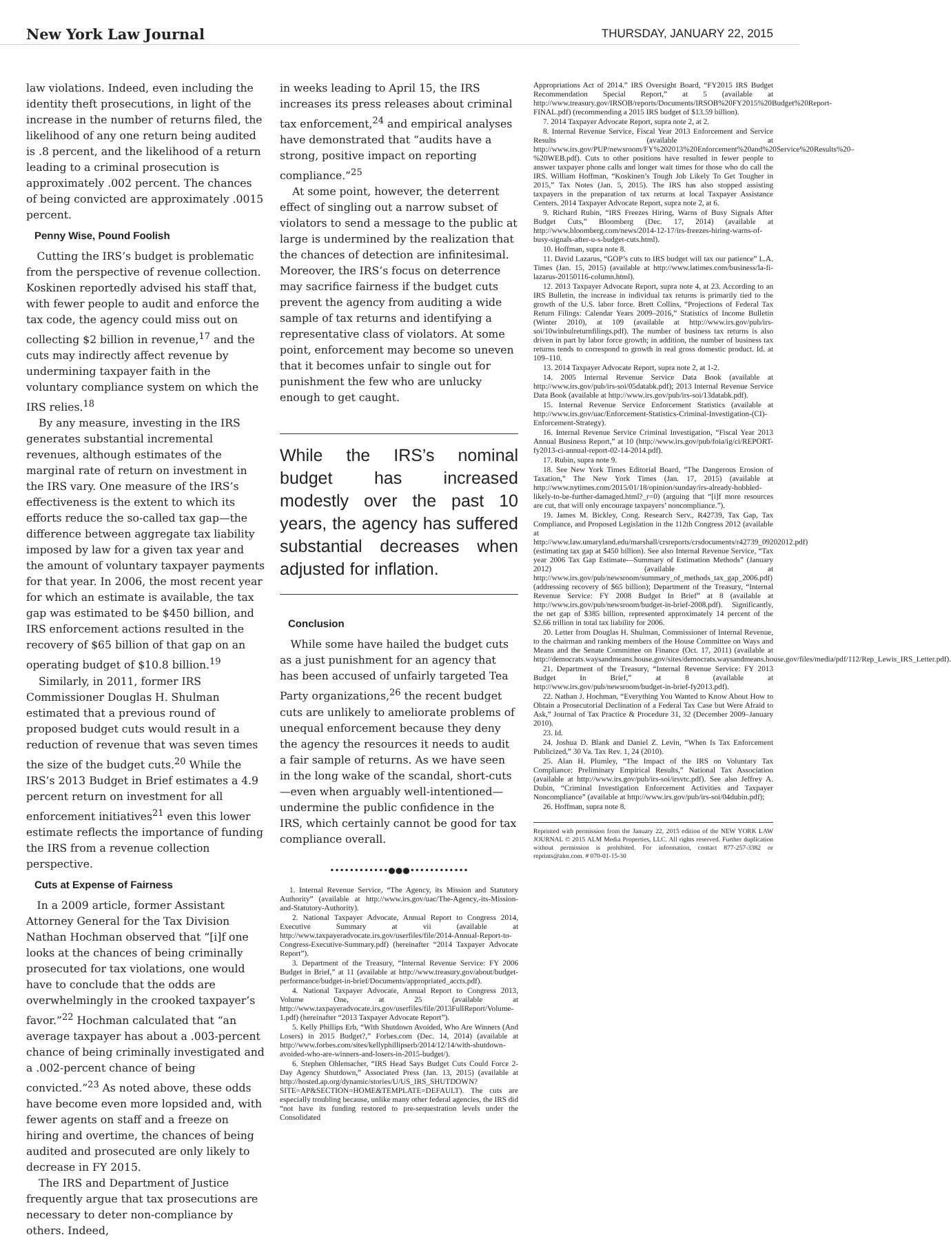New York Law Journal
THURSDAY, JANUARY 22, 2015
law violations. Indeed, even including the identity theft prosecutions, in light of the increase in the number of returns filed, the likelihood of any one return being audited is .8 percent, and the likelihood of a return leading to a criminal prosecution is approximately .002 percent. The chances of being convicted are approximately .0015 percent.
Penny Wise, Pound Foolish
 Cutting the IRS’s budget is problematic from the perspective of revenue collection. Koskinen reportedly advised his staff that, with fewer people to audit and enforce the tax code, the agency could miss out on collecting $2 billion in revenue,<sup>17</sup> and the cuts may indirectly affect revenue by undermining taxpayer faith in the voluntary compliance system on which the IRS relies.<sup>18</sup>
By any measure, investing in the IRS generates substantial incremental revenues, although estimates of the marginal rate of return on investment in the IRS vary. One measure of the IRS’s effectiveness is the extent to which its efforts reduce the so-called tax gap—the difference between aggregate tax liability imposed by law for a given tax year and the amount of voluntary taxpayer payments for that year. In 2006, the most recent year for which an estimate is available, the tax gap was estimated to be $450 billion, and IRS enforcement actions resulted in the recovery of $65 billion of that gap on an operating budget of $10.8 billion.<sup>19</sup>
Similarly, in 2011, former IRS Commissioner Douglas H. Shulman estimated that a previous round of proposed budget cuts would result in a reduction of revenue that was seven times the size of the budget cuts.<sup>20</sup> While the IRS’s 2013 Budget in Brief estimates a 4.9 percent return on investment for all enforcement initiatives<sup>21</sup> even this lower estimate reflects the importance of funding the IRS from a revenue collection perspective.
Cuts at Expense of Fairness
 In a 2009 article, former Assistant Attorney General for the Tax Division Nathan Hochman observed that “[i]f one looks at the chances of being criminally prosecuted for tax violations, one would have to conclude that the odds are overwhelmingly in the crooked taxpayer’s favor.”<sup>22</sup> Hochman calculated that “an average taxpayer has about a .003-percent chance of being criminally investigated and a .002-percent chance of being convicted.”<sup>23</sup> As noted above, these odds have become even more lopsided and, with fewer agents on staff and a freeze on hiring and overtime, the chances of being audited and prosecuted are only likely to decrease in FY 2015.
The IRS and Department of Justice frequently argue that tax prosecutions are necessary to deter non-compliance by others. Indeed,
in weeks leading to April 15, the IRS increases its press releases about criminal tax enforcement,<sup>24</sup> and empirical analyses have demonstrated that “audits have a strong, positive impact on reporting compliance.”<sup>25</sup>
At some point, however, the deterrent effect of singling out a narrow subset of violators to send a message to the public at large is undermined by the realization that the chances of detection are infinitesimal. Moreover, the IRS’s focus on deterrence may sacrifice fairness if the budget cuts prevent the agency from auditing a wide sample of tax returns and identifying a representative class of violators. At some point, enforcement may become so uneven that it becomes unfair to single out for punishment the few who are unlucky enough to get caught.
While the IRS’s nominal budget has increased modestly over the past 10 years, the agency has suffered substantial decreases when adjusted for inflation.
Conclusion
 While some have hailed the budget cuts as a just punishment for an agency that has been accused of unfairly targeted Tea Party organizations,<sup>26</sup> the recent budget cuts are unlikely to ameliorate problems of unequal enforcement because they deny the agency the resources it needs to audit a fair sample of returns. As we have seen in the long wake of the scandal, short-cuts—even when arguably well-intentioned—undermine the public confidence in the IRS, which certainly cannot be good for tax compliance overall.
••••••••••••●●●••••••••••••
1. Internal Revenue Service, “The Agency, its Mission and Statutory Authority” (available at http://www.irs.gov/uac/The-Agency,-its-Mission-and-Statutory-Authority).
2. National Taxpayer Advocate, Annual Report to Congress 2014, Executive Summary at vii (available at http://www.taxpayeradvocate.irs.gov/userfiles/file/2014-Annual-Report-to-Congress-Executive-Summary.pdf) (hereinafter “2014 Taxpayer Advocate Report”).
3. Department of the Treasury, “Internal Revenue Service: FY 2006 Budget in Brief,” at 11 (available at http://www.treasury.gov/about/budget-performance/budget-in-brief/Documents/appropriated_accts.pdf).
4. National Taxpayer Advocate, Annual Report to Congress 2013, Volume One, at 25 (available at http://www.taxpayeradvocate.irs.gov/userfiles/file/2013FullReport/Volume-1.pdf) (hereinafter “2013 Taxpayer Advocate Report”).
5. Kelly Phillips Erb, “With Shutdown Avoided, Who Are Winners (And Losers) in 2015 Budget?,” Forbes.com (Dec. 14, 2014) (available at http://www.forbes.com/sites/kellyphillipserb/2014/12/14/with-shutdown-avoided-who-are-winners-and-losers-in-2015-budget/).
6. Stephen Ohlemacher, “IRS Head Says Budget Cuts Could Force 2-Day Agency Shutdown,” Associated Press (Jan. 13, 2015) (available at http://hosted.ap.org/dynamic/stories/U/US_IRS_SHUTDOWN?SITE=AP&SECTION=HOME&TEMPLATE=DEFAULT). The cuts are especially troubling because, unlike many other federal agencies, the IRS did “not have its funding restored to pre-sequestration levels under the Consolidated
Appropriations Act of 2014.” IRS Oversight Board, “FY2015 IRS Budget Recommendation Special Report,” at 5 (available at http://www.treasury.gov/IRSOB/reports/Documents/IRSOB%20FY2015%20Budget%20Report-FINAL.pdf) (recommending a 2015 IRS budget of $13.59 billion).
7. 2014 Taxpayer Advocate Report, supra note 2, at 2.
8. Internal Revenue Service, Fiscal Year 2013 Enforcement and Service Results (available at http://www.irs.gov/PUP/newsroom/FY%202013%20Enforcement%20and%20Service%20Results%20–%20WEB.pdf). Cuts to other positions have resulted in fewer people to answer taxpayer phone calls and longer wait times for those who do call the IRS. William Hoffman, “Koskinen’s Tough Job Likely To Get Tougher in 2015,” Tax Notes (Jan. 5, 2015). The IRS has also stopped assisting taxpayers in the preparation of tax returns at local Taxpayer Assistance Centers. 2014 Taxpayer Advocate Report, supra note 2, at 6.
9. Richard Rubin, “IRS Freezes Hiring, Warns of Busy Signals After Budget Cuts,” Bloomberg (Dec. 17, 2014) (available at http://www.bloomberg.com/news/2014-12-17/irs-freezes-hiring-warns-of-busy-signals-after-u-s-budget-cuts.html).
10. Hoffman, supra note 8.
11. David Lazarus, “GOP’s cuts to IRS budget will tax our patience” L.A. Times (Jan. 15, 2015) (available at http://www.latimes.com/business/la-fi-lazarus-20150116-column.html).
12. 2013 Taxpayer Advocate Report, supra note 4, at 23. According to an IRS Bulletin, the increase in individual tax returns is primarily tied to the growth of the U.S. labor force. Brett Collins, “Projections of Federal Tax Return Filings: Calendar Years 2009–2016,” Statistics of Income Bulletin (Winter 2010), at 109 (available at http://www.irs.gov/pub/irs-soi/10winbulreturnfilings.pdf). The number of business tax returns is also driven in part by labor force growth; in addition, the number of business tax returns tends to correspond to growth in real gross domestic product. Id. at 109–110.
13. 2014 Taxpayer Advocate Report, supra note 2, at 1-2.
14. 2005 Internal Revenue Service Data Book (available at http://www.irs.gov/pub/irs-soi/05databk.pdf); 2013 Internal Revenue Service Data Book (available at http://www.irs.gov/pub/irs-soi/13databk.pdf).
15. Internal Revenue Service Enforcement Statistics (available at http://www.irs.gov/uac/Enforcement-Statistics-Criminal-Investigation-(CI)-Enforcement-Strategy).
16. Internal Revenue Service Criminal Investigation, “Fiscal Year 2013 Annual Business Report,” at 10 (http://www.irs.gov/pub/foia/ig/ci/REPORT-fy2013-ci-annual-report-02-14-2014.pdf).
17. Rubin, supra note 9.
18. See New York Times Editorial Board, “The Dangerous Erosion of Taxation,” The New York Times (Jan. 17, 2015) (available at http://www.nytimes.com/2015/01/18/opinion/sunday/irs-already-hobbled-likely-to-be-further-damaged.html?_r=0) (arguing that “[i]f more resources are cut, that will only encourage taxpayers’ noncompliance.”).
19. James M. Bickley, Cong. Research Serv., R42739, Tax Gap, Tax Compliance, and Proposed Legislation in the 112th Congress 2012 (available at http://www.law.umaryland.edu/marshall/crsreports/crsdocuments/r42739_09202012.pdf) (estimating tax gap at $450 billion). See also Internal Revenue Service, “Tax year 2006 Tax Gap Estimate—Summary of Estimation Methods” (January 2012) (available at http://www.irs.gov/pub/newsroom/summary_of_methods_tax_gap_2006.pdf) (addressing recovery of $65 billion); Department of the Treasury, “Internal Revenue Service: FY 2008 Budget In Brief” at 8 (available at http://www.irs.gov/pub/newsroom/budget-in-brief-2008.pdf). Significantly, the net gap of $385 billion, represented approximately 14 percent of the $2.66 trillion in total tax liability for 2006.
20. Letter from Douglas H. Shulman, Commissioner of Internal Revenue, to the chairman and ranking members of the House Committee on Ways and Means and the Senate Committee on Finance (Oct. 17, 2011) (available at http://democrats.waysandmeans.house.gov/sites/democrats.waysandmeans.house.gov/files/media/pdf/112/Rep_Lewis_IRS_Letter.pdf).
21. Department of the Treasury, “Internal Revenue Service: FY 2013 Budget In Brief,” at 8 (available at http://www.irs.gov/pub/newsroom/budget-in-brief-fy2013.pdf).
22. Nathan J. Hochman, “Everything You Wanted to Know About How to Obtain a Prosecutorial Declination of a Federal Tax Case but Were Afraid to Ask,” Journal of Tax Practice & Procedure 31, 32 (December 2009–January 2010).
23. Id.
24. Joshua D. Blank and Daniel Z. Levin, “When Is Tax Enforcement Publicized,” 30 Va. Tax Rev. 1, 24 (2010).
25. Alan H. Plumley, “The Impact of the IRS on Voluntary Tax Compliance: Preliminary Empirical Results,” National Tax Association (available at http://www.irs.gov/pub/irs-soi/irsvtc.pdf). See also Jeffrey A. Dubin, “Criminal Investigation Enforcement Activities and Taxpayer Noncompliance” (available at http://www.irs.gov/pub/irs-soi/04dubin.pdf);
26. Hoffman, supra note 8.
Reprinted with permission from the January 22, 2015 edition of the NEW YORK LAW JOURNAL © 2015 ALM Media Properties, LLC. All rights reserved. Further duplication without permission is prohibited. For information, contact 877-257-3382 or reprints@alm.com. # 070-01-15-30